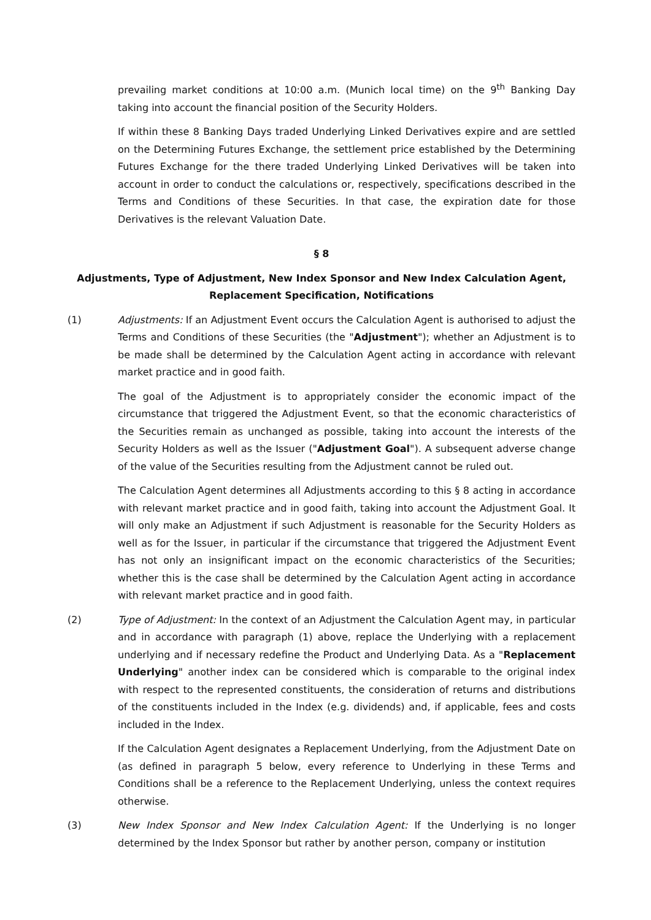prevailing market conditions at 10:00 a.m. (Munich local time) on the 9<sup>th</sup> Banking Day taking into account the financial position of the Security Holders.
If within these 8 Banking Days traded Underlying Linked Derivatives expire and are settled on the Determining Futures Exchange, the settlement price established by the Determining Futures Exchange for the there traded Underlying Linked Derivatives will be taken into account in order to conduct the calculations or, respectively, specifications described in the Terms and Conditions of these Securities. In that case, the expiration date for those Derivatives is the relevant Valuation Date.
§ 8
Adjustments, Type of Adjustment, New Index Sponsor and New Index Calculation Agent, Replacement Specification, Notifications
(1) Adjustments: If an Adjustment Event occurs the Calculation Agent is authorised to adjust the Terms and Conditions of these Securities (the "Adjustment"); whether an Adjustment is to be made shall be determined by the Calculation Agent acting in accordance with relevant market practice and in good faith.
The goal of the Adjustment is to appropriately consider the economic impact of the circumstance that triggered the Adjustment Event, so that the economic characteristics of the Securities remain as unchanged as possible, taking into account the interests of the Security Holders as well as the Issuer ("Adjustment Goal"). A subsequent adverse change of the value of the Securities resulting from the Adjustment cannot be ruled out.
The Calculation Agent determines all Adjustments according to this § 8 acting in accordance with relevant market practice and in good faith, taking into account the Adjustment Goal. It will only make an Adjustment if such Adjustment is reasonable for the Security Holders as well as for the Issuer, in particular if the circumstance that triggered the Adjustment Event has not only an insignificant impact on the economic characteristics of the Securities; whether this is the case shall be determined by the Calculation Agent acting in accordance with relevant market practice and in good faith.
(2) Type of Adjustment: In the context of an Adjustment the Calculation Agent may, in particular and in accordance with paragraph (1) above, replace the Underlying with a replacement underlying and if necessary redefine the Product and Underlying Data. As a "Replacement Underlying" another index can be considered which is comparable to the original index with respect to the represented constituents, the consideration of returns and distributions of the constituents included in the Index (e.g. dividends) and, if applicable, fees and costs included in the Index.
If the Calculation Agent designates a Replacement Underlying, from the Adjustment Date on (as defined in paragraph 5 below, every reference to Underlying in these Terms and Conditions shall be a reference to the Replacement Underlying, unless the context requires otherwise.
(3) New Index Sponsor and New Index Calculation Agent: If the Underlying is no longer determined by the Index Sponsor but rather by another person, company or institution